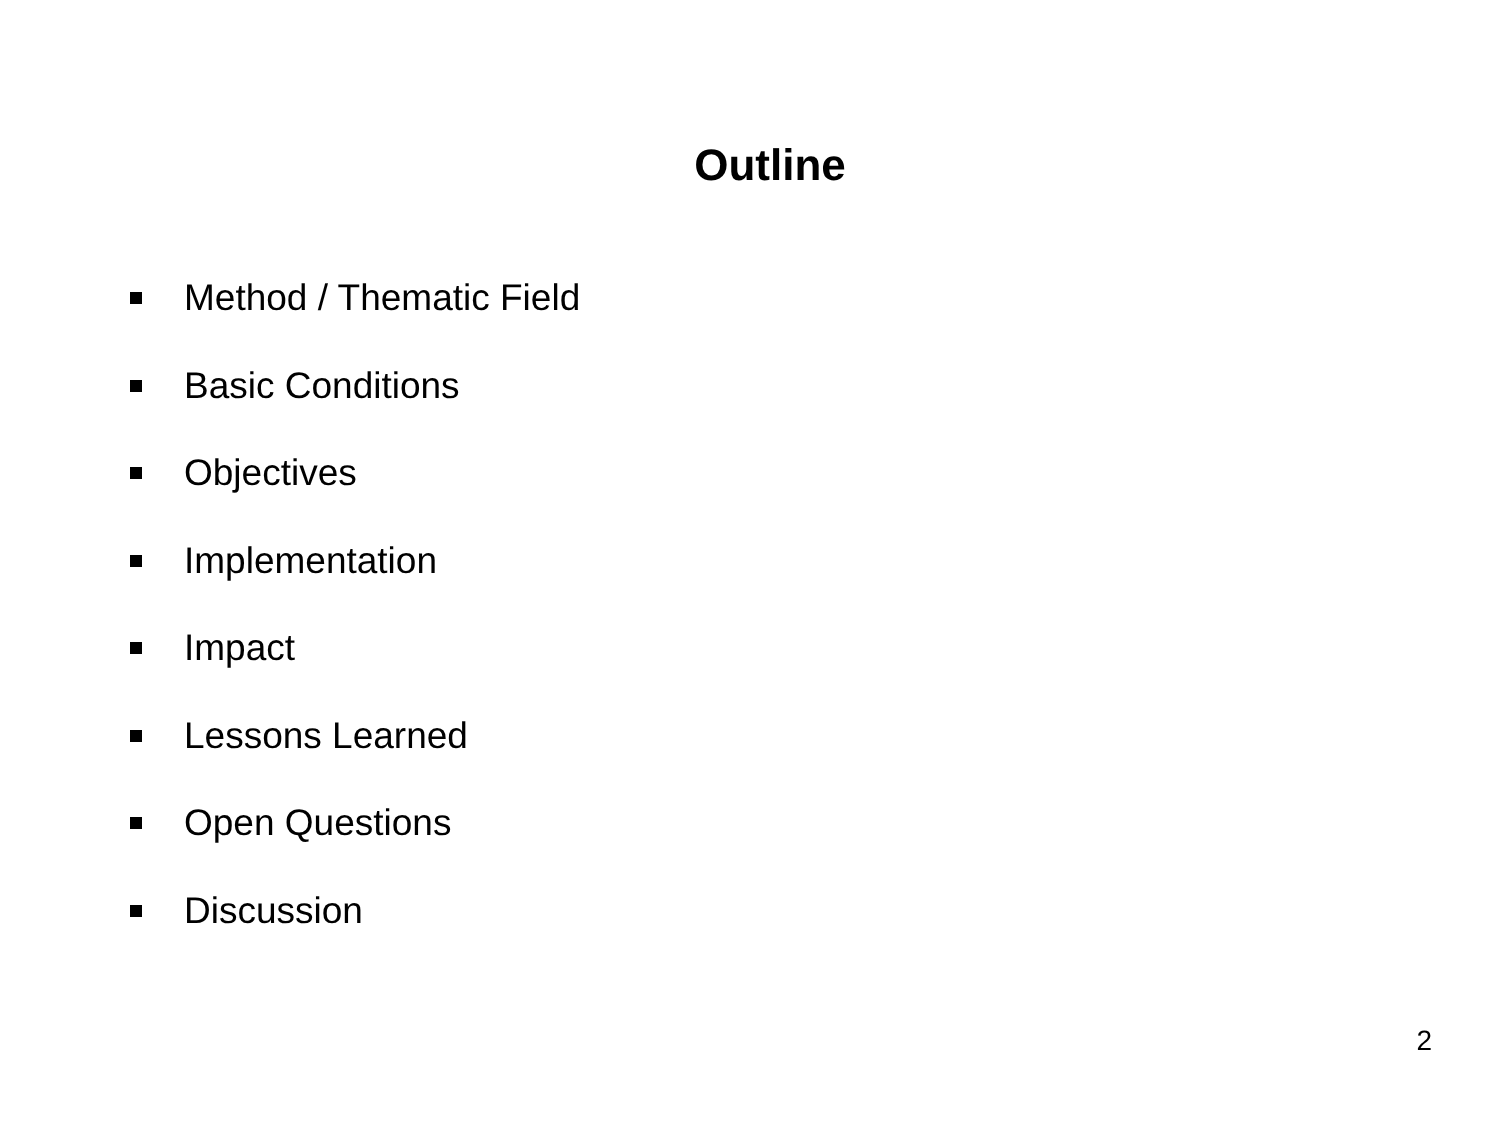Outline
Method / Thematic Field
Basic Conditions
Objectives
Implementation
Impact
Lessons Learned
Open Questions
Discussion
2